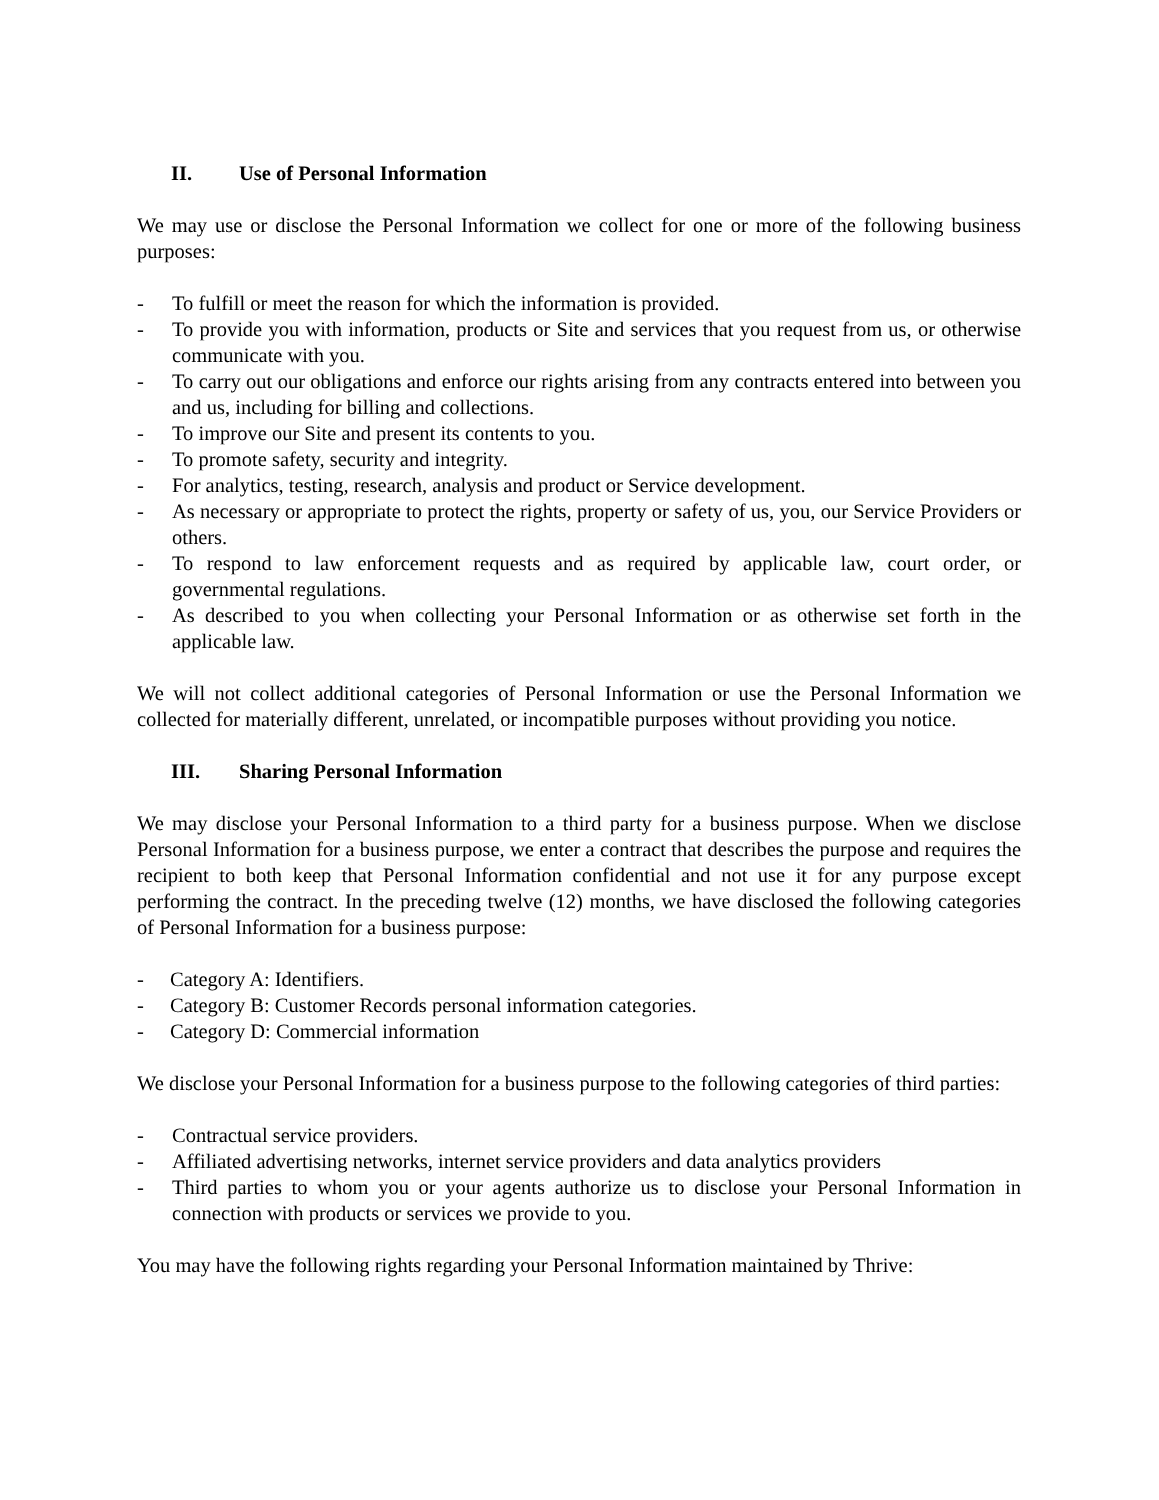II. Use of Personal Information
We may use or disclose the Personal Information we collect for one or more of the following business purposes:
- To fulfill or meet the reason for which the information is provided.
- To provide you with information, products or Site and services that you request from us, or otherwise communicate with you.
- To carry out our obligations and enforce our rights arising from any contracts entered into between you and us, including for billing and collections.
- To improve our Site and present its contents to you.
- To promote safety, security and integrity.
- For analytics, testing, research, analysis and product or Service development.
- As necessary or appropriate to protect the rights, property or safety of us, you, our Service Providers or others.
- To respond to law enforcement requests and as required by applicable law, court order, or governmental regulations.
- As described to you when collecting your Personal Information or as otherwise set forth in the applicable law.
We will not collect additional categories of Personal Information or use the Personal Information we collected for materially different, unrelated, or incompatible purposes without providing you notice.
III. Sharing Personal Information
We may disclose your Personal Information to a third party for a business purpose. When we disclose Personal Information for a business purpose, we enter a contract that describes the purpose and requires the recipient to both keep that Personal Information confidential and not use it for any purpose except performing the contract. In the preceding twelve (12) months, we have disclosed the following categories of Personal Information for a business purpose:
- Category A: Identifiers.
- Category B: Customer Records personal information categories.
- Category D: Commercial information
We disclose your Personal Information for a business purpose to the following categories of third parties:
- Contractual service providers.
- Affiliated advertising networks, internet service providers and data analytics providers
- Third parties to whom you or your agents authorize us to disclose your Personal Information in connection with products or services we provide to you.
You may have the following rights regarding your Personal Information maintained by Thrive: